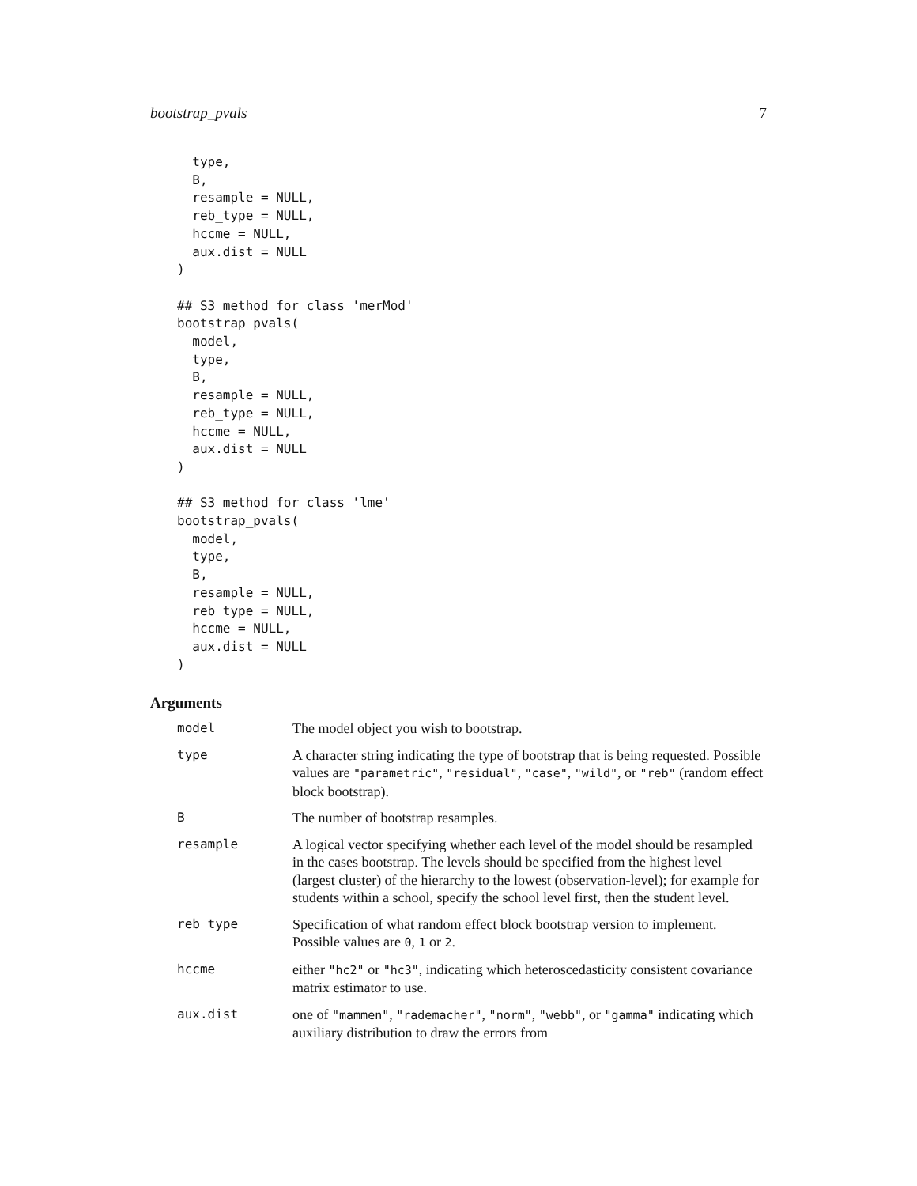bootstrap_pvals 7
  type,
  B,
  resample = NULL,
  reb_type = NULL,
  hccme = NULL,
  aux.dist = NULL
)

## S3 method for class 'merMod'
bootstrap_pvals(
  model,
  type,
  B,
  resample = NULL,
  reb_type = NULL,
  hccme = NULL,
  aux.dist = NULL
)

## S3 method for class 'lme'
bootstrap_pvals(
  model,
  type,
  B,
  resample = NULL,
  reb_type = NULL,
  hccme = NULL,
  aux.dist = NULL
)
Arguments
| model | The model object you wish to bootstrap. |
| type | A character string indicating the type of bootstrap that is being requested. Possible values are "parametric" , "residual" , "case" , "wild" , or "reb" (random effect block bootstrap). |
| B | The number of bootstrap resamples. |
| resample | A logical vector specifying whether each level of the model should be resampled in the cases bootstrap. The levels should be specified from the highest level (largest cluster) of the hierarchy to the lowest (observation-level); for example for students within a school, specify the school level first, then the student level. |
| reb_type | Specification of what random effect block bootstrap version to implement. Possible values are 0 , 1 or 2 . |
| hccme | either "hc2" or "hc3" , indicating which heteroscedasticity consistent covariance matrix estimator to use. |
| aux.dist | one of "mammen" , "rademacher" , "norm" , "webb" , or "gamma" indicating which auxiliary distribution to draw the errors from |